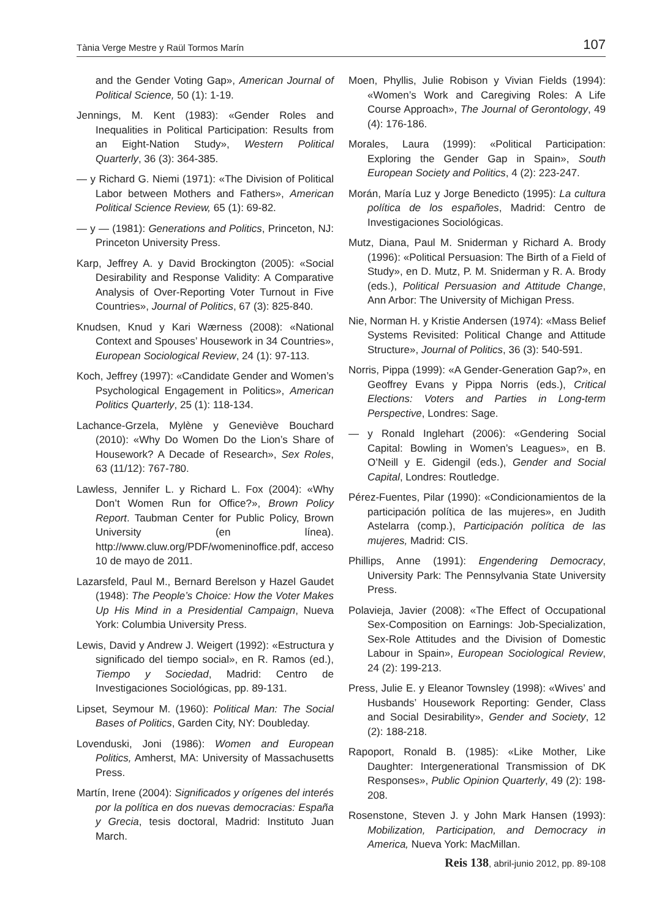Tània Verge Mestre y Raül Tormos Marín 107
and the Gender Voting Gap», American Journal of Political Science, 50 (1): 1-19.
Jennings, M. Kent (1983): «Gender Roles and Inequalities in Political Participation: Results from an Eight-Nation Study», Western Political Quarterly, 36 (3): 364-385.
— y Richard G. Niemi (1971): «The Division of Political Labor between Mothers and Fathers», American Political Science Review, 65 (1): 69-82.
— y — (1981): Generations and Politics, Princeton, NJ: Princeton University Press.
Karp, Jeffrey A. y David Brockington (2005): «Social Desirability and Response Validity: A Comparative Analysis of Over-Reporting Voter Turnout in Five Countries», Journal of Politics, 67 (3): 825-840.
Knudsen, Knud y Kari Wærness (2008): «National Context and Spouses’ Housework in 34 Countries», European Sociological Review, 24 (1): 97-113.
Koch, Jeffrey (1997): «Candidate Gender and Women’s Psychological Engagement in Politics», American Politics Quarterly, 25 (1): 118-134.
Lachance-Grzela, Mylène y Geneviève Bouchard (2010): «Why Do Women Do the Lion’s Share of Housework? A Decade of Research», Sex Roles, 63 (11/12): 767-780.
Lawless, Jennifer L. y Richard L. Fox (2004): «Why Don’t Women Run for Office?», Brown Policy Report. Taubman Center for Public Policy, Brown University (en línea). http://www.cluw.org/PDF/womeninoffice.pdf, acceso 10 de mayo de 2011.
Lazarsfeld, Paul M., Bernard Berelson y Hazel Gaudet (1948): The People’s Choice: How the Voter Makes Up His Mind in a Presidential Campaign, Nueva York: Columbia University Press.
Lewis, David y Andrew J. Weigert (1992): «Estructura y significado del tiempo social», en R. Ramos (ed.), Tiempo y Sociedad, Madrid: Centro de Investigaciones Sociológicas, pp. 89-131.
Lipset, Seymour M. (1960): Political Man: The Social Bases of Politics, Garden City, NY: Doubleday.
Lovenduski, Joni (1986): Women and European Politics, Amherst, MA: University of Massachusetts Press.
Martín, Irene (2004): Significados y orígenes del interés por la política en dos nuevas democracias: España y Grecia, tesis doctoral, Madrid: Instituto Juan March.
Moen, Phyllis, Julie Robison y Vivian Fields (1994): «Women’s Work and Caregiving Roles: A Life Course Approach», The Journal of Gerontology, 49 (4): 176-186.
Morales, Laura (1999): «Political Participation: Exploring the Gender Gap in Spain», South European Society and Politics, 4 (2): 223-247.
Morán, María Luz y Jorge Benedicto (1995): La cultura política de los españoles, Madrid: Centro de Investigaciones Sociológicas.
Mutz, Diana, Paul M. Sniderman y Richard A. Brody (1996): «Political Persuasion: The Birth of a Field of Study», en D. Mutz, P. M. Sniderman y R. A. Brody (eds.), Political Persuasion and Attitude Change, Ann Arbor: The University of Michigan Press.
Nie, Norman H. y Kristie Andersen (1974): «Mass Belief Systems Revisited: Political Change and Attitude Structure», Journal of Politics, 36 (3): 540-591.
Norris, Pippa (1999): «A Gender-Generation Gap?», en Geoffrey Evans y Pippa Norris (eds.), Critical Elections: Voters and Parties in Long-term Perspective, Londres: Sage.
— y Ronald Inglehart (2006): «Gendering Social Capital: Bowling in Women’s Leagues», en B. O’Neill y E. Gidengil (eds.), Gender and Social Capital, Londres: Routledge.
Pérez-Fuentes, Pilar (1990): «Condicionamientos de la participación política de las mujeres», en Judith Astelarra (comp.), Participación política de las mujeres, Madrid: CIS.
Phillips, Anne (1991): Engendering Democracy, University Park: The Pennsylvania State University Press.
Polavieja, Javier (2008): «The Effect of Occupational Sex-Composition on Earnings: Job-Specialization, Sex-Role Attitudes and the Division of Domestic Labour in Spain», European Sociological Review, 24 (2): 199-213.
Press, Julie E. y Eleanor Townsley (1998): «Wives’ and Husbands’ Housework Reporting: Gender, Class and Social Desirability», Gender and Society, 12 (2): 188-218.
Rapoport, Ronald B. (1985): «Like Mother, Like Daughter: Intergenerational Transmission of DK Responses», Public Opinion Quarterly, 49 (2): 198-208.
Rosenstone, Steven J. y John Mark Hansen (1993): Mobilization, Participation, and Democracy in America, Nueva York: MacMillan.
Reis 138, abril-junio 2012, pp. 89-108